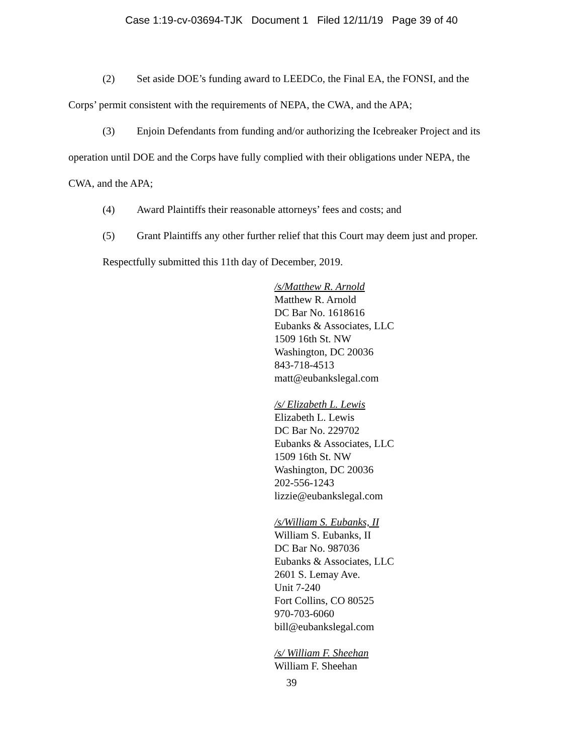Case 1:19-cv-03694-TJK Document 1 Filed 12/11/19 Page 39 of 40
(2) Set aside DOE’s funding award to LEEDCo, the Final EA, the FONSI, and the
Corps’ permit consistent with the requirements of NEPA, the CWA, and the APA;
(3) Enjoin Defendants from funding and/or authorizing the Icebreaker Project and its
operation until DOE and the Corps have fully complied with their obligations under NEPA, the
CWA, and the APA;
(4) Award Plaintiffs their reasonable attorneys’ fees and costs; and
(5) Grant Plaintiffs any other further relief that this Court may deem just and proper.
Respectfully submitted this 11th day of December, 2019.
/s/Matthew R. Arnold
Matthew R. Arnold
DC Bar No. 1618616
Eubanks & Associates, LLC
1509 16th St. NW
Washington, DC 20036
843-718-4513
matt@eubankslegal.com
/s/ Elizabeth L. Lewis
Elizabeth L. Lewis
DC Bar No. 229702
Eubanks & Associates, LLC
1509 16th St. NW
Washington, DC 20036
202-556-1243
lizzie@eubankslegal.com
/s/William S. Eubanks, II
William S. Eubanks, II
DC Bar No. 987036
Eubanks & Associates, LLC
2601 S. Lemay Ave.
Unit 7-240
Fort Collins, CO 80525
970-703-6060
bill@eubankslegal.com
/s/ William F. Sheehan
William F. Sheehan
39